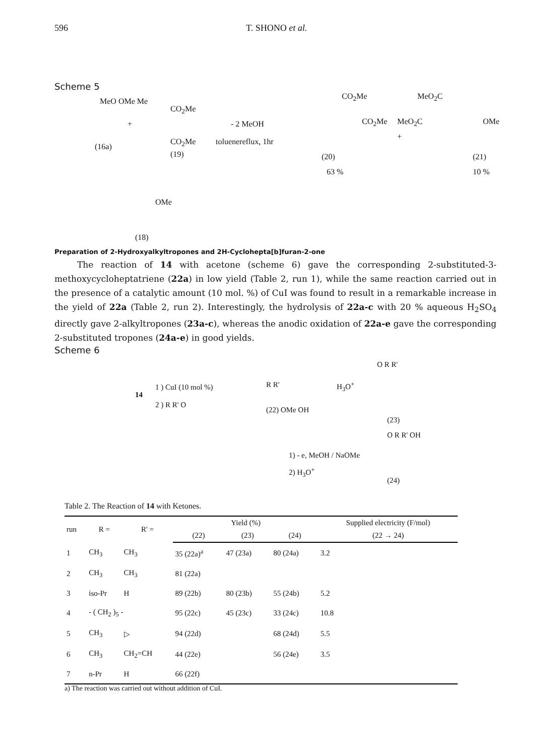596 T. SHONO et al.
Scheme 5
MeO OMe Me
(16a)
+
CO<sub>2</sub>Me
CO<sub>2</sub>Me
(19)
- 2 MeOH
toluenereflux, 1hr
CO<sub>2</sub>Me
CO<sub>2</sub>Me
(20)
63 %
+
MeO<sub>2</sub>C
MeO<sub>2</sub>C OMe
(21)
10 %
OMe
(18)
Preparation of 2-Hydroxyalkyltropones and 2H-Cyclohepta[b]furan-2-one
The reaction of 14 with acetone (scheme 6) gave the corresponding 2-substituted-3-methoxycycloheptatriene (22a) in low yield (Table 2, run 1), while the same reaction carried out in the presence of a catalytic amount (10 mol. %) of CuI was found to result in a remarkable increase in the yield of 22a (Table 2, run 2). Interestingly, the hydrolysis of 22a-c with 20 % aqueous H<sub>2</sub>SO<sub>4</sub> directly gave 2-alkyltropones (23a-c), whereas the anodic oxidation of 22a-e gave the corresponding 2-substituted tropones (24a-e) in good yields.
Scheme 6
14
1 ) CuI (10 mol %)
2 ) R R' O
R R'
(22) OMe OH
H<sub>3</sub>O<sup>+</sup>
O R R'
(23)
1) - e, MeOH / NaOMe
2) H<sub>3</sub>O<sup>+</sup>
O R R' OH
(24)
Table 2. The Reaction of 14 with Ketones.
| run | R = | R' = | Yield (%) | | | Supplied electricity (F/mol) |
| --- | --- | --- | --- | --- | --- | --- |
| | | | (22) | (23) | (24) | (22 → 24) |
| 1 | CH<sub>3</sub> | CH<sub>3</sub> | 35 (22a)<sup>a</sup> | 47 (23a) | 80 (24a) | 3.2 |
| 2 | CH<sub>3</sub> | CH<sub>3</sub> | 81 (22a) | | | |
| 3 | iso-Pr | H | 89 (22b) | 80 (23b) | 55 (24b) | 5.2 |
| 4 | - ( CH<sub>2</sub> )<sub>5</sub> - | | 95 (22c) | 45 (23c) | 33 (24c) | 10.8 |
| 5 | CH<sub>3</sub> | ▷ | 94 (22d) | | 68 (24d) | 5.5 |
| 6 | CH<sub>3</sub> | CH<sub>2</sub>=CH | 44 (22e) | | 56 (24e) | 3.5 |
| 7 | n-Pr | H | 66 (22f) | | | |
a) The reaction was carried out without addition of CuI.